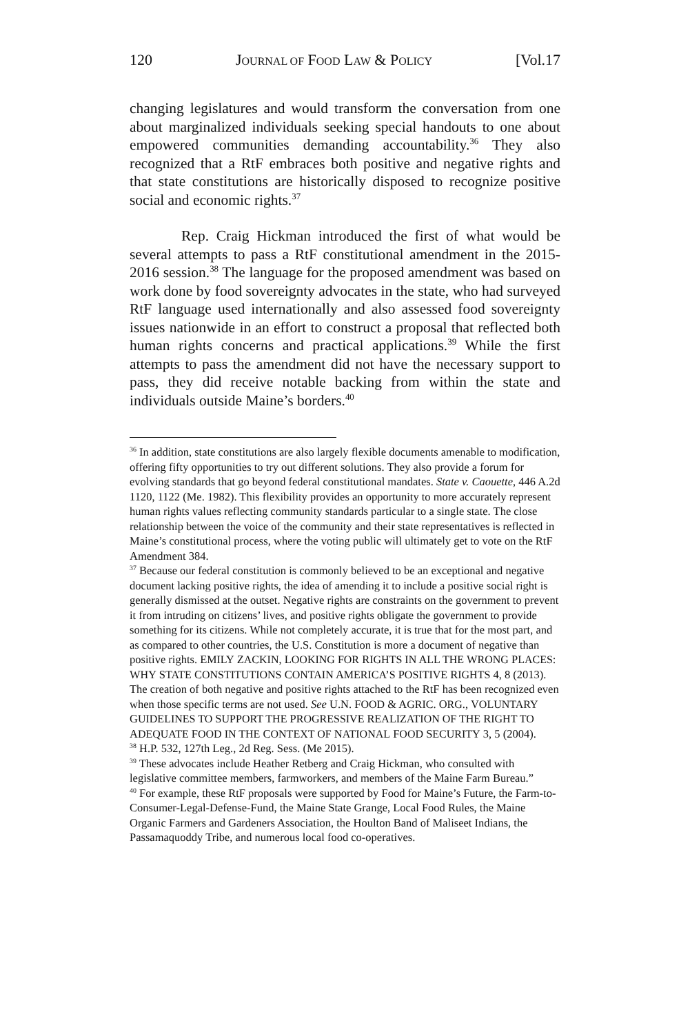120 JOURNAL OF FOOD LAW & POLICY [Vol.17
changing legislatures and would transform the conversation from one about marginalized individuals seeking special handouts to one about empowered communities demanding accountability.<sup>36</sup> They also recognized that a RtF embraces both positive and negative rights and that state constitutions are historically disposed to recognize positive social and economic rights.<sup>37</sup>
Rep. Craig Hickman introduced the first of what would be several attempts to pass a RtF constitutional amendment in the 2015-2016 session.<sup>38</sup> The language for the proposed amendment was based on work done by food sovereignty advocates in the state, who had surveyed RtF language used internationally and also assessed food sovereignty issues nationwide in an effort to construct a proposal that reflected both human rights concerns and practical applications.<sup>39</sup> While the first attempts to pass the amendment did not have the necessary support to pass, they did receive notable backing from within the state and individuals outside Maine’s borders.<sup>40</sup>
<sup>36</sup> In addition, state constitutions are also largely flexible documents amenable to modification, offering fifty opportunities to try out different solutions. They also provide a forum for evolving standards that go beyond federal constitutional mandates. State v. Caouette, 446 A.2d 1120, 1122 (Me. 1982). This flexibility provides an opportunity to more accurately represent human rights values reflecting community standards particular to a single state. The close relationship between the voice of the community and their state representatives is reflected in Maine’s constitutional process, where the voting public will ultimately get to vote on the RtF Amendment 384.
<sup>37</sup> Because our federal constitution is commonly believed to be an exceptional and negative document lacking positive rights, the idea of amending it to include a positive social right is generally dismissed at the outset. Negative rights are constraints on the government to prevent it from intruding on citizens’ lives, and positive rights obligate the government to provide something for its citizens. While not completely accurate, it is true that for the most part, and as compared to other countries, the U.S. Constitution is more a document of negative than positive rights. EMILY ZACKIN, LOOKING FOR RIGHTS IN ALL THE WRONG PLACES: WHY STATE CONSTITUTIONS CONTAIN AMERICA’S POSITIVE RIGHTS 4, 8 (2013). The creation of both negative and positive rights attached to the RtF has been recognized even when those specific terms are not used. See U.N. FOOD & AGRIC. ORG., VOLUNTARY GUIDELINES TO SUPPORT THE PROGRESSIVE REALIZATION OF THE RIGHT TO ADEQUATE FOOD IN THE CONTEXT OF NATIONAL FOOD SECURITY 3, 5 (2004).
<sup>38</sup> H.P. 532, 127th Leg., 2d Reg. Sess. (Me 2015).
<sup>39</sup> These advocates include Heather Retberg and Craig Hickman, who consulted with legislative committee members, farmworkers, and members of the Maine Farm Bureau.”
<sup>40</sup> For example, these RtF proposals were supported by Food for Maine’s Future, the Farm-to-Consumer-Legal-Defense-Fund, the Maine State Grange, Local Food Rules, the Maine Organic Farmers and Gardeners Association, the Houlton Band of Maliseet Indians, the Passamaquoddy Tribe, and numerous local food co-operatives.